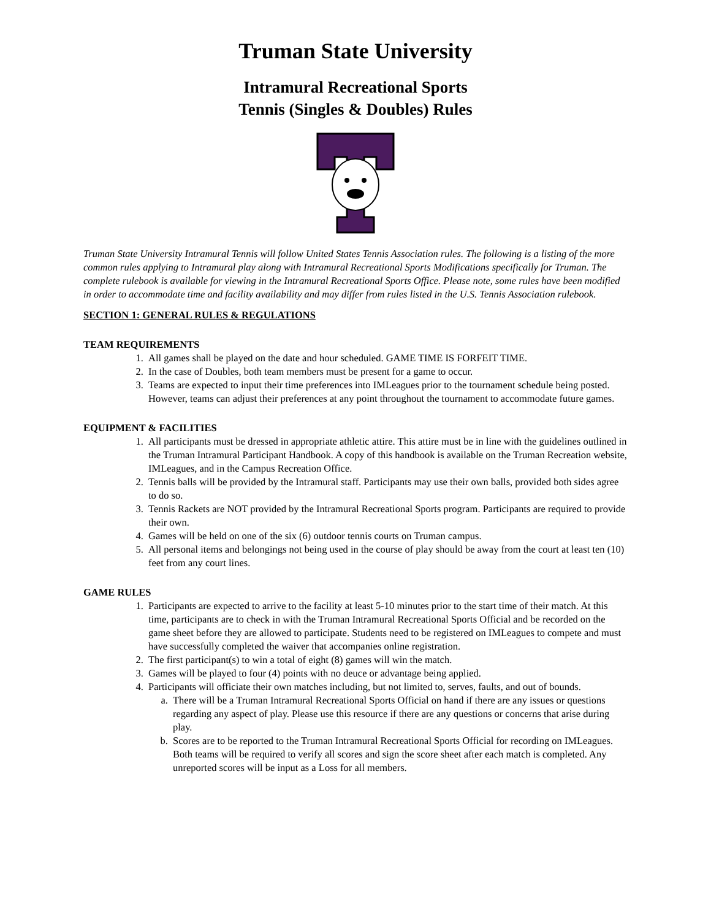Truman State University
Intramural Recreational Sports
Tennis (Singles & Doubles) Rules
Truman State University Intramural Tennis will follow United States Tennis Association rules. The following is a listing of the more common rules applying to Intramural play along with Intramural Recreational Sports Modifications specifically for Truman. The complete rulebook is available for viewing in the Intramural Recreational Sports Office. Please note, some rules have been modified in order to accommodate time and facility availability and may differ from rules listed in the U.S. Tennis Association rulebook.
SECTION 1: GENERAL RULES & REGULATIONS
TEAM REQUIREMENTS
1. All games shall be played on the date and hour scheduled. GAME TIME IS FORFEIT TIME.
2. In the case of Doubles, both team members must be present for a game to occur.
3. Teams are expected to input their time preferences into IMLeagues prior to the tournament schedule being posted. However, teams can adjust their preferences at any point throughout the tournament to accommodate future games.
EQUIPMENT & FACILITIES
1. All participants must be dressed in appropriate athletic attire. This attire must be in line with the guidelines outlined in the Truman Intramural Participant Handbook. A copy of this handbook is available on the Truman Recreation website, IMLeagues, and in the Campus Recreation Office.
2. Tennis balls will be provided by the Intramural staff. Participants may use their own balls, provided both sides agree to do so.
3. Tennis Rackets are NOT provided by the Intramural Recreational Sports program. Participants are required to provide their own.
4. Games will be held on one of the six (6) outdoor tennis courts on Truman campus.
5. All personal items and belongings not being used in the course of play should be away from the court at least ten (10) feet from any court lines.
GAME RULES
1. Participants are expected to arrive to the facility at least 5-10 minutes prior to the start time of their match. At this time, participants are to check in with the Truman Intramural Recreational Sports Official and be recorded on the game sheet before they are allowed to participate. Students need to be registered on IMLeagues to compete and must have successfully completed the waiver that accompanies online registration.
2. The first participant(s) to win a total of eight (8) games will win the match.
3. Games will be played to four (4) points with no deuce or advantage being applied.
4. Participants will officiate their own matches including, but not limited to, serves, faults, and out of bounds.
a. There will be a Truman Intramural Recreational Sports Official on hand if there are any issues or questions regarding any aspect of play. Please use this resource if there are any questions or concerns that arise during play.
b. Scores are to be reported to the Truman Intramural Recreational Sports Official for recording on IMLeagues. Both teams will be required to verify all scores and sign the score sheet after each match is completed. Any unreported scores will be input as a Loss for all members.